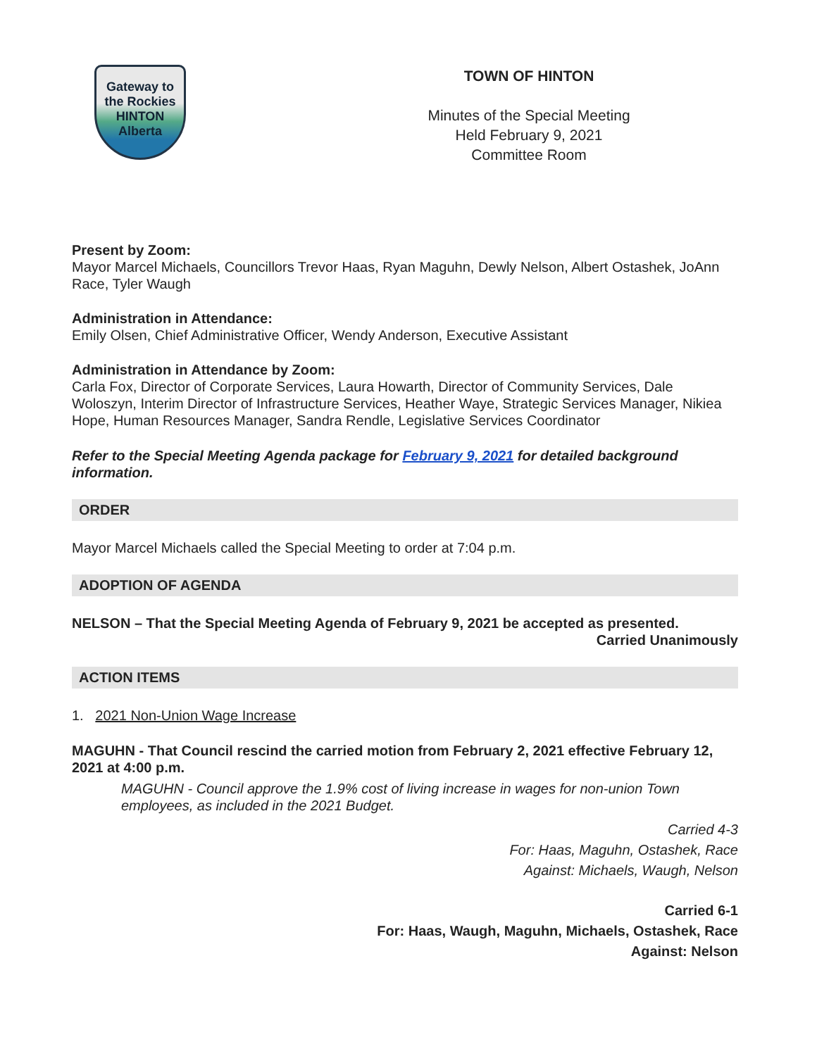Gateway to the Rockies
HINTON
Alberta
TOWN OF HINTON
Minutes of the Special Meeting
Held February 9, 2021
Committee Room
Present by Zoom:
Mayor Marcel Michaels, Councillors Trevor Haas, Ryan Maguhn, Dewly Nelson, Albert Ostashek, JoAnn Race, Tyler Waugh
Administration in Attendance:
Emily Olsen, Chief Administrative Officer, Wendy Anderson, Executive Assistant
Administration in Attendance by Zoom:
Carla Fox, Director of Corporate Services, Laura Howarth, Director of Community Services, Dale Woloszyn, Interim Director of Infrastructure Services, Heather Waye, Strategic Services Manager, Nikiea Hope, Human Resources Manager, Sandra Rendle, Legislative Services Coordinator
Refer to the Special Meeting Agenda package for February 9, 2021 for detailed background information.
ORDER
Mayor Marcel Michaels called the Special Meeting to order at 7:04 p.m.
ADOPTION OF AGENDA
NELSON – That the Special Meeting Agenda of February 9, 2021 be accepted as presented.
Carried Unanimously
ACTION ITEMS
1. 2021 Non-Union Wage Increase
MAGUHN - That Council rescind the carried motion from February 2, 2021 effective February 12, 2021 at 4:00 p.m.
MAGUHN - Council approve the 1.9% cost of living increase in wages for non-union Town employees, as included in the 2021 Budget.
Carried 4-3
For: Haas, Maguhn, Ostashek, Race
Against: Michaels, Waugh, Nelson
Carried 6-1
For: Haas, Waugh, Maguhn, Michaels, Ostashek, Race
Against: Nelson